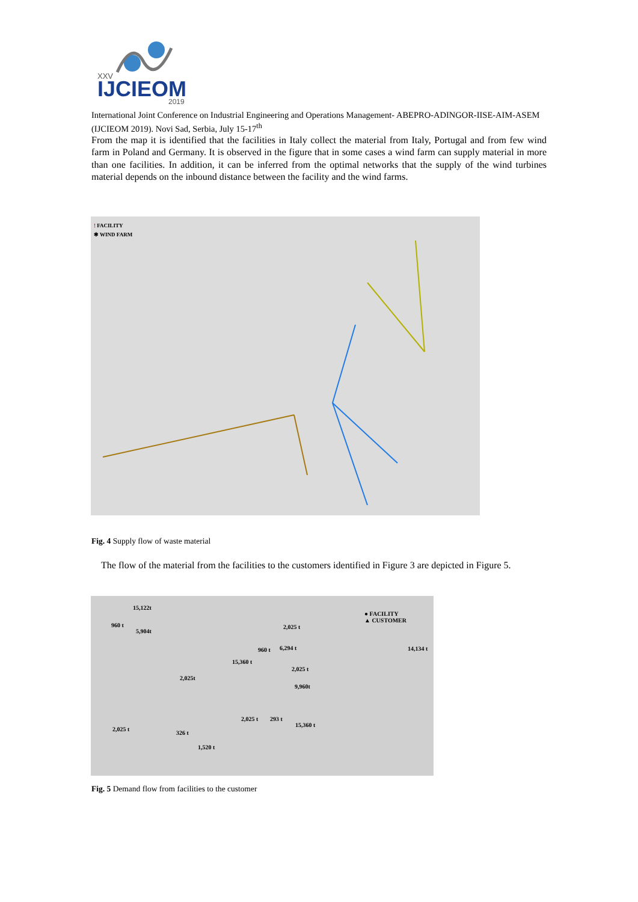XXV
IJCIEOM
2019
International Joint Conference on Industrial Engineering and Operations Management- ABEPRO-ADINGOR-IISE-AIM-ASEM (IJCIEOM 2019). Novi Sad, Serbia, July 15-17<sup>th</sup>
From the map it is identified that the facilities in Italy collect the material from Italy, Portugal and from few wind farm in Poland and Germany. It is observed in the figure that in some cases a wind farm can supply material in more than one facilities. In addition, it can be inferred from the optimal networks that the supply of the wind turbines material depends on the inbound distance between the facility and the wind farms.
! FACILITY
✱ WIND FARM
Fig. 4 Supply flow of waste material
The flow of the material from the facilities to the customers identified in Figure 3 are depicted in Figure 5.
● FACILITY
▲ CUSTOMER
15,122t
960 t
5,904t
2,025 t
960 t 6,294 t 14,134 t
15,360 t
2,025 t
2,025t
9,960t
2,025 t 293 t
15,360 t
2,025 t
326 t
1,520 t
Fig. 5 Demand flow from facilities to the customer